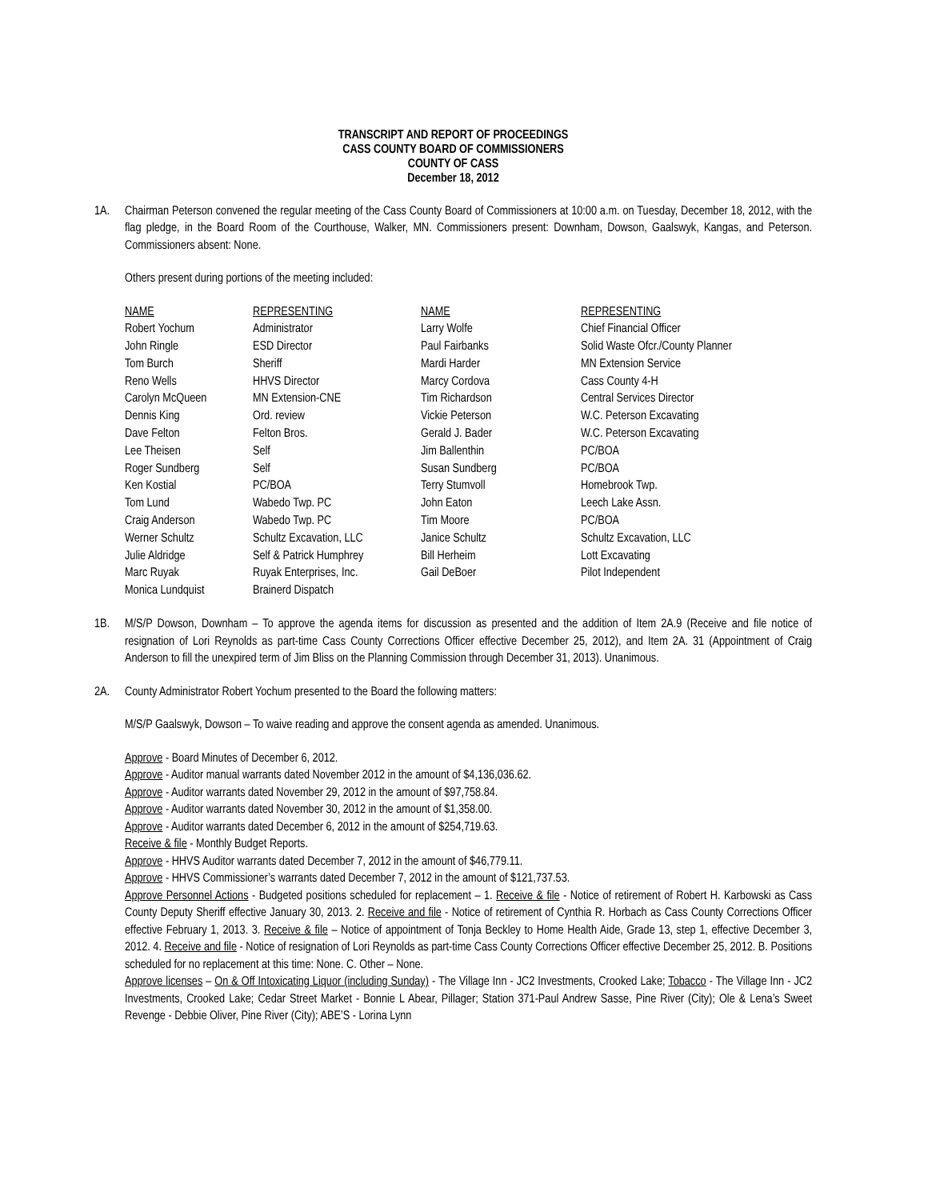TRANSCRIPT AND REPORT OF PROCEEDINGS
CASS COUNTY BOARD OF COMMISSIONERS
COUNTY OF CASS
December 18, 2012
1A. Chairman Peterson convened the regular meeting of the Cass County Board of Commissioners at 10:00 a.m. on Tuesday, December 18, 2012, with the flag pledge, in the Board Room of the Courthouse, Walker, MN. Commissioners present: Downham, Dowson, Gaalswyk, Kangas, and Peterson. Commissioners absent: None.
Others present during portions of the meeting included:
| NAME | REPRESENTING | NAME | REPRESENTING |
| --- | --- | --- | --- |
| Robert Yochum | Administrator | Larry Wolfe | Chief Financial Officer |
| John Ringle | ESD Director | Paul Fairbanks | Solid Waste Ofcr./County Planner |
| Tom Burch | Sheriff | Mardi Harder | MN Extension Service |
| Reno Wells | HHVS Director | Marcy Cordova | Cass County 4-H |
| Carolyn McQueen | MN Extension-CNE | Tim Richardson | Central Services Director |
| Dennis King | Ord. review | Vickie Peterson | W.C. Peterson Excavating |
| Dave Felton | Felton Bros. | Gerald J. Bader | W.C. Peterson Excavating |
| Lee Theisen | Self | Jim Ballenthin | PC/BOA |
| Roger Sundberg | Self | Susan Sundberg | PC/BOA |
| Ken Kostial | PC/BOA | Terry Stumvoll | Homebrook Twp. |
| Tom Lund | Wabedo Twp. PC | John Eaton | Leech Lake Assn. |
| Craig Anderson | Wabedo Twp. PC | Tim Moore | PC/BOA |
| Werner Schultz | Schultz Excavation, LLC | Janice Schultz | Schultz Excavation, LLC |
| Julie Aldridge | Self & Patrick Humphrey | Bill Herheim | Lott Excavating |
| Marc Ruyak | Ruyak Enterprises, Inc. | Gail DeBoer | Pilot Independent |
| Monica Lundquist | Brainerd Dispatch | | |
1B. M/S/P Dowson, Downham – To approve the agenda items for discussion as presented and the addition of Item 2A.9 (Receive and file notice of resignation of Lori Reynolds as part-time Cass County Corrections Officer effective December 25, 2012), and Item 2A. 31 (Appointment of Craig Anderson to fill the unexpired term of Jim Bliss on the Planning Commission through December 31, 2013). Unanimous.
2A. County Administrator Robert Yochum presented to the Board the following matters:
M/S/P Gaalswyk, Dowson – To waive reading and approve the consent agenda as amended. Unanimous.
Approve - Board Minutes of December 6, 2012.
Approve - Auditor manual warrants dated November 2012 in the amount of $4,136,036.62.
Approve - Auditor warrants dated November 29, 2012 in the amount of $97,758.84.
Approve - Auditor warrants dated November 30, 2012 in the amount of $1,358.00.
Approve - Auditor warrants dated December 6, 2012 in the amount of $254,719.63.
Receive & file - Monthly Budget Reports.
Approve - HHVS Auditor warrants dated December 7, 2012 in the amount of $46,779.11.
Approve - HHVS Commissioner’s warrants dated December 7, 2012 in the amount of $121,737.53.
Approve Personnel Actions - Budgeted positions scheduled for replacement – 1. Receive & file - Notice of retirement of Robert H. Karbowski as Cass County Deputy Sheriff effective January 30, 2013. 2. Receive and file - Notice of retirement of Cynthia R. Horbach as Cass County Corrections Officer effective February 1, 2013. 3. Receive & file – Notice of appointment of Tonja Beckley to Home Health Aide, Grade 13, step 1, effective December 3, 2012. 4. Receive and file - Notice of resignation of Lori Reynolds as part-time Cass County Corrections Officer effective December 25, 2012. B. Positions scheduled for no replacement at this time: None. C. Other – None.
Approve licenses – On & Off Intoxicating Liquor (including Sunday) - The Village Inn - JC2 Investments, Crooked Lake; Tobacco - The Village Inn - JC2 Investments, Crooked Lake; Cedar Street Market - Bonnie L Abear, Pillager; Station 371-Paul Andrew Sasse, Pine River (City); Ole & Lena’s Sweet Revenge - Debbie Oliver, Pine River (City); ABE’S - Lorina Lynn